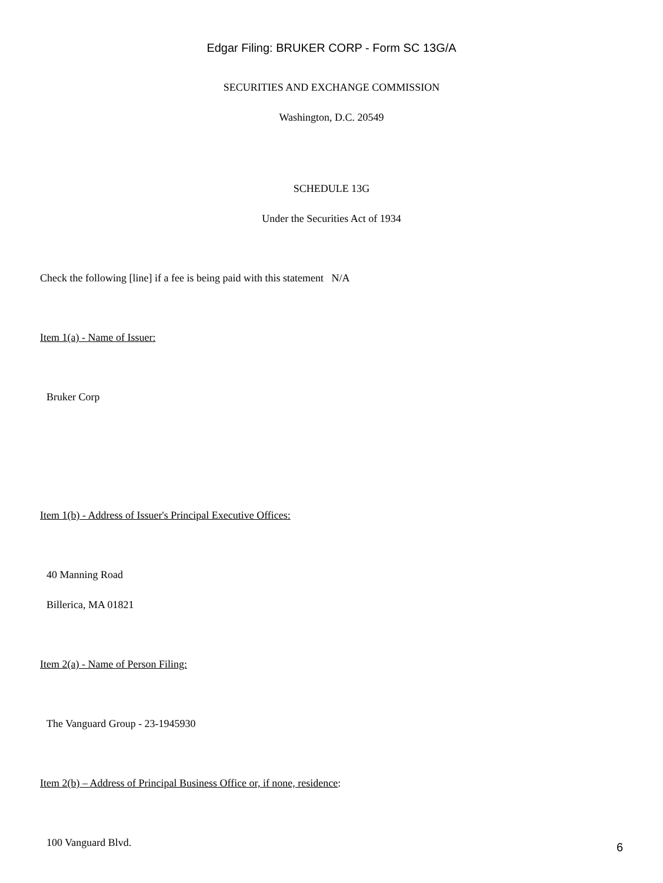Edgar Filing: BRUKER CORP - Form SC 13G/A
SECURITIES AND EXCHANGE COMMISSION
Washington, D.C. 20549
SCHEDULE 13G
Under the Securities Act of 1934
Check the following [line] if a fee is being paid with this statement N/A
Item 1(a) - Name of Issuer:
Bruker Corp
Item 1(b) - Address of Issuer's Principal Executive Offices:
40 Manning Road
Billerica, MA 01821
Item 2(a) - Name of Person Filing:
The Vanguard Group - 23-1945930
Item 2(b) – Address of Principal Business Office or, if none, residence:
100 Vanguard Blvd.
6